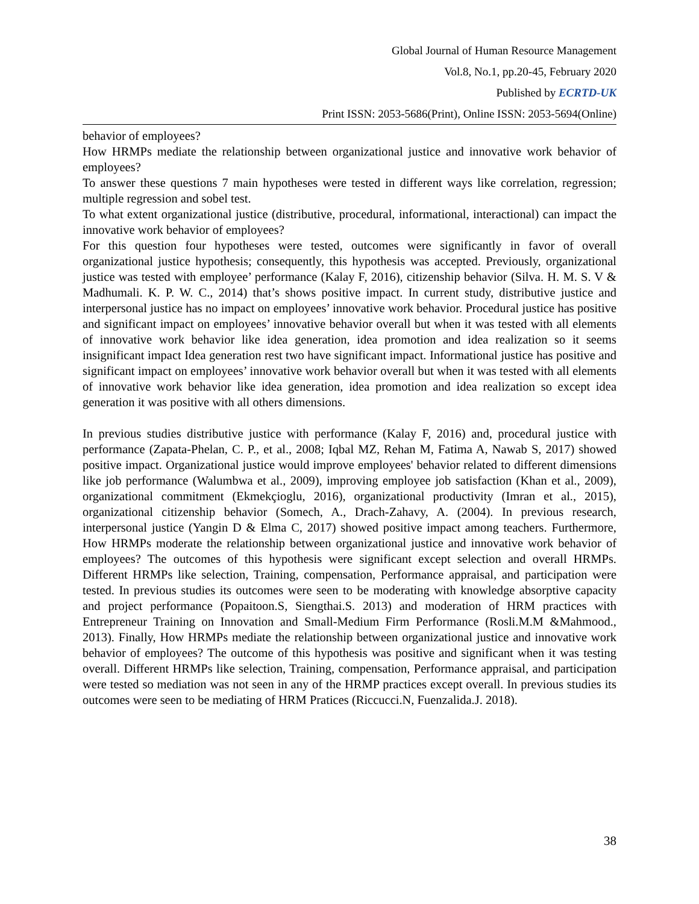Global Journal of Human Resource Management
Vol.8, No.1, pp.20-45, February 2020
Published by ECRTD-UK
Print ISSN: 2053-5686(Print), Online ISSN: 2053-5694(Online)
behavior of employees?
How HRMPs mediate the relationship between organizational justice and innovative work behavior of employees?
To answer these questions 7 main hypotheses were tested in different ways like correlation, regression; multiple regression and sobel test.
To what extent organizational justice (distributive, procedural, informational, interactional) can impact the innovative work behavior of employees?
For this question four hypotheses were tested, outcomes were significantly in favor of overall organizational justice hypothesis; consequently, this hypothesis was accepted. Previously, organizational justice was tested with employee’ performance (Kalay F, 2016), citizenship behavior (Silva. H. M. S. V & Madhumali. K. P. W. C., 2014) that’s shows positive impact. In current study, distributive justice and interpersonal justice has no impact on employees’ innovative work behavior. Procedural justice has positive and significant impact on employees’ innovative behavior overall but when it was tested with all elements of innovative work behavior like idea generation, idea promotion and idea realization so it seems insignificant impact Idea generation rest two have significant impact. Informational justice has positive and significant impact on employees’ innovative work behavior overall but when it was tested with all elements of innovative work behavior like idea generation, idea promotion and idea realization so except idea generation it was positive with all others dimensions.
In previous studies distributive justice with performance (Kalay F, 2016) and, procedural justice with performance (Zapata-Phelan, C. P., et al., 2008; Iqbal MZ, Rehan M, Fatima A, Nawab S, 2017) showed positive impact. Organizational justice would improve employees' behavior related to different dimensions like job performance (Walumbwa et al., 2009), improving employee job satisfaction (Khan et al., 2009), organizational commitment (Ekmekçioglu, 2016), organizational productivity (Imran et al., 2015), organizational citizenship behavior (Somech, A., Drach-Zahavy, A. (2004). In previous research, interpersonal justice (Yangin D & Elma C, 2017) showed positive impact among teachers. Furthermore, How HRMPs moderate the relationship between organizational justice and innovative work behavior of employees? The outcomes of this hypothesis were significant except selection and overall HRMPs. Different HRMPs like selection, Training, compensation, Performance appraisal, and participation were tested. In previous studies its outcomes were seen to be moderating with knowledge absorptive capacity and project performance (Popaitoon.S, Siengthai.S. 2013) and moderation of HRM practices with Entrepreneur Training on Innovation and Small-Medium Firm Performance (Rosli.M.M &Mahmood., 2013). Finally, How HRMPs mediate the relationship between organizational justice and innovative work behavior of employees? The outcome of this hypothesis was positive and significant when it was testing overall. Different HRMPs like selection, Training, compensation, Performance appraisal, and participation were tested so mediation was not seen in any of the HRMP practices except overall. In previous studies its outcomes were seen to be mediating of HRM Pratices (Riccucci.N, Fuenzalida.J. 2018).
38